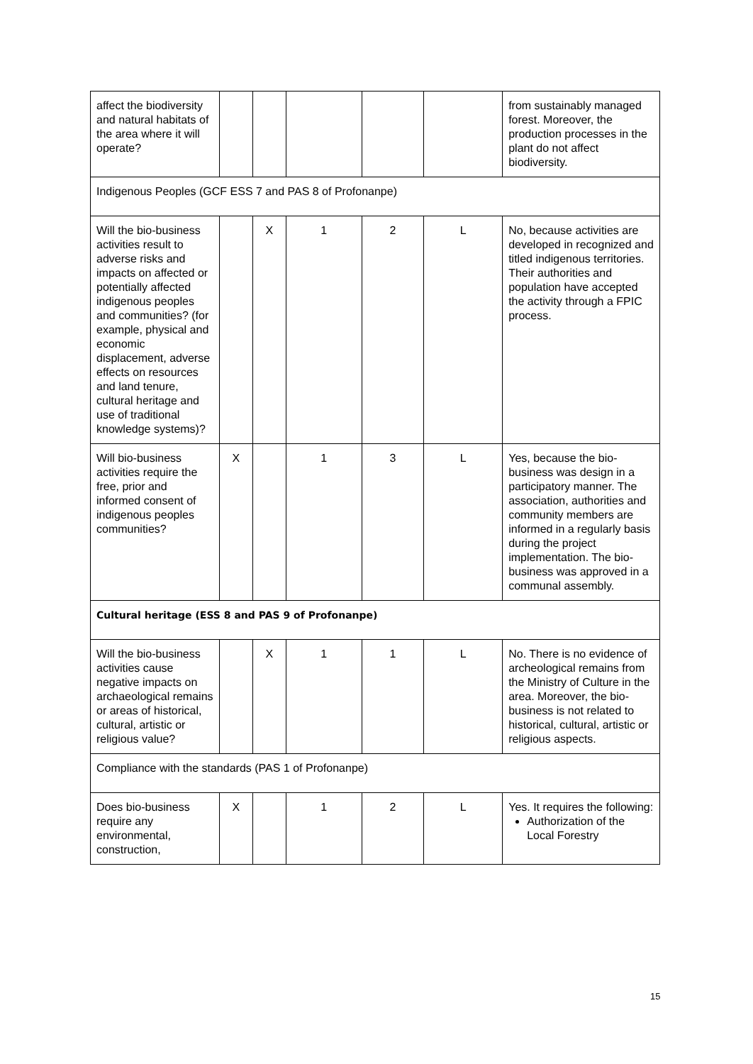| affect the biodiversity and natural habitats of the area where it will operate? | | | | | | from sustainably managed forest. Moreover, the production processes in the plant do not affect biodiversity. |
| Indigenous Peoples (GCF ESS 7 and PAS 8 of Profonanpe) | | | | | | |
| Will the bio-business activities result to adverse risks and impacts on affected or potentially affected indigenous peoples and communities? (for example, physical and economic displacement, adverse effects on resources and land tenure, cultural heritage and use of traditional knowledge systems)? | | X | 1 | 2 | L | No, because activities are developed in recognized and titled indigenous territories. Their authorities and population have accepted the activity through a FPIC process. |
| Will bio-business activities require the free, prior and informed consent of indigenous peoples communities? | X | | 1 | 3 | L | Yes, because the bio-business was design in a participatory manner. The association, authorities and community members are informed in a regularly basis during the project implementation. The bio-business was approved in a communal assembly. |
| Cultural heritage (ESS 8 and PAS 9 of Profonanpe) | | | | | | |
| Will the bio-business activities cause negative impacts on archaeological remains or areas of historical, cultural, artistic or religious value? | | X | 1 | 1 | L | No. There is no evidence of archeological remains from the Ministry of Culture in the area. Moreover, the bio-business is not related to historical, cultural, artistic or religious aspects. |
| Compliance with the standards (PAS 1 of Profonanpe) | | | | | | |
| Does bio-business require any environmental, construction, | X | | 1 | 2 | L | Yes. It requires the following: Authorization of the Local Forestry |
15